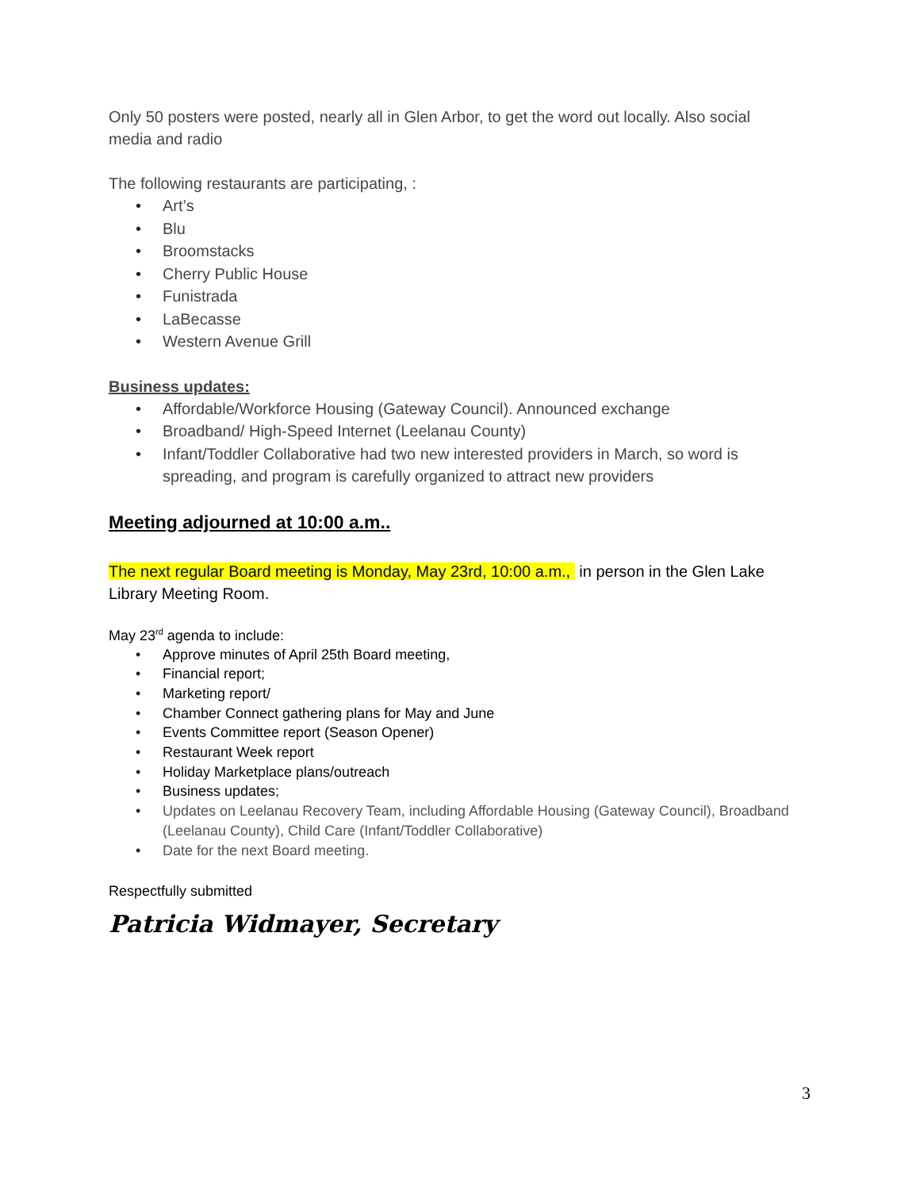Only 50 posters were posted, nearly all in Glen Arbor, to get the word out locally. Also social media and radio
The following restaurants are participating, :
• Art’s
• Blu
• Broomstacks
• Cherry Public House
• Funistrada
• LaBecasse
• Western Avenue Grill
Business updates:
• Affordable/Workforce Housing (Gateway Council). Announced exchange
• Broadband/ High-Speed Internet (Leelanau County)
• Infant/Toddler Collaborative had two new interested providers in March, so word is spreading, and program is carefully organized to attract new providers
Meeting adjourned at 10:00 a.m..
The next regular Board meeting is Monday, May 23rd, 10:00 a.m., in person in the Glen Lake Library Meeting Room.
May 23<sup>rd</sup> agenda to include:
• Approve minutes of April 25th Board meeting,
• Financial report;
• Marketing report/
• Chamber Connect gathering plans for May and June
• Events Committee report (Season Opener)
• Restaurant Week report
• Holiday Marketplace plans/outreach
• Business updates;
• Updates on Leelanau Recovery Team, including Affordable Housing (Gateway Council), Broadband (Leelanau County), Child Care (Infant/Toddler Collaborative)
• Date for the next Board meeting.
Respectfully submitted
Patricia Widmayer, Secretary
3